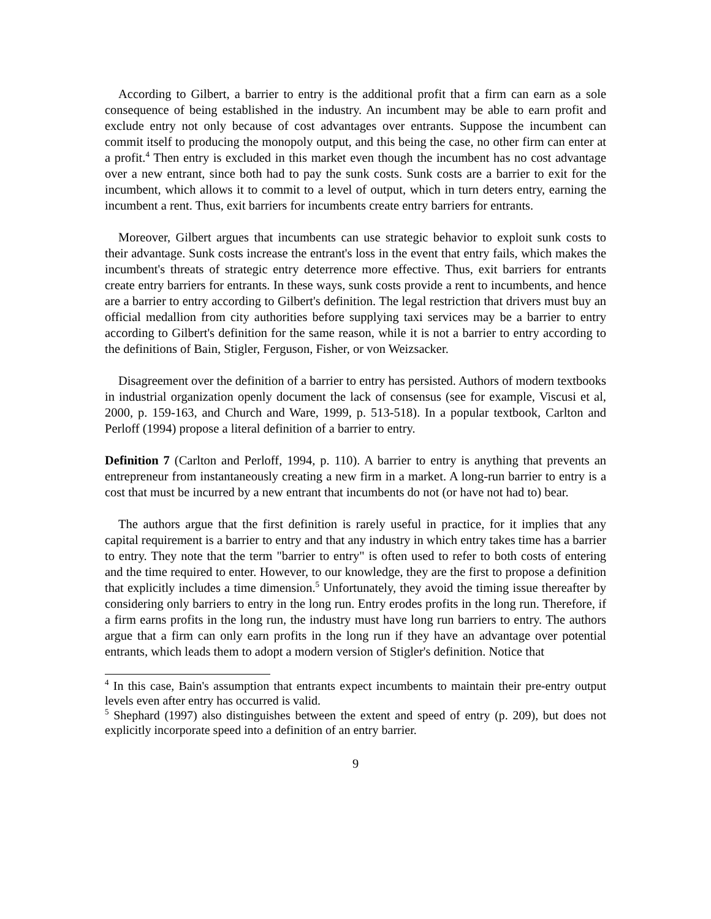According to Gilbert, a barrier to entry is the additional profit that a firm can earn as a sole consequence of being established in the industry. An incumbent may be able to earn profit and exclude entry not only because of cost advantages over entrants. Suppose the incumbent can commit itself to producing the monopoly output, and this being the case, no other firm can enter at a profit.<sup>4</sup> Then entry is excluded in this market even though the incumbent has no cost advantage over a new entrant, since both had to pay the sunk costs. Sunk costs are a barrier to exit for the incumbent, which allows it to commit to a level of output, which in turn deters entry, earning the incumbent a rent. Thus, exit barriers for incumbents create entry barriers for entrants.
Moreover, Gilbert argues that incumbents can use strategic behavior to exploit sunk costs to their advantage. Sunk costs increase the entrant's loss in the event that entry fails, which makes the incumbent's threats of strategic entry deterrence more effective. Thus, exit barriers for entrants create entry barriers for entrants. In these ways, sunk costs provide a rent to incumbents, and hence are a barrier to entry according to Gilbert's definition. The legal restriction that drivers must buy an official medallion from city authorities before supplying taxi services may be a barrier to entry according to Gilbert's definition for the same reason, while it is not a barrier to entry according to the definitions of Bain, Stigler, Ferguson, Fisher, or von Weizsacker.
Disagreement over the definition of a barrier to entry has persisted. Authors of modern textbooks in industrial organization openly document the lack of consensus (see for example, Viscusi et al, 2000, p. 159-163, and Church and Ware, 1999, p. 513-518). In a popular textbook, Carlton and Perloff (1994) propose a literal definition of a barrier to entry.
Definition 7 (Carlton and Perloff, 1994, p. 110). A barrier to entry is anything that prevents an entrepreneur from instantaneously creating a new firm in a market. A long-run barrier to entry is a cost that must be incurred by a new entrant that incumbents do not (or have not had to) bear.
The authors argue that the first definition is rarely useful in practice, for it implies that any capital requirement is a barrier to entry and that any industry in which entry takes time has a barrier to entry. They note that the term "barrier to entry" is often used to refer to both costs of entering and the time required to enter. However, to our knowledge, they are the first to propose a definition that explicitly includes a time dimension.<sup>5</sup> Unfortunately, they avoid the timing issue thereafter by considering only barriers to entry in the long run. Entry erodes profits in the long run. Therefore, if a firm earns profits in the long run, the industry must have long run barriers to entry. The authors argue that a firm can only earn profits in the long run if they have an advantage over potential entrants, which leads them to adopt a modern version of Stigler's definition. Notice that
<sup>4</sup> In this case, Bain's assumption that entrants expect incumbents to maintain their pre-entry output levels even after entry has occurred is valid.
<sup>5</sup> Shephard (1997) also distinguishes between the extent and speed of entry (p. 209), but does not explicitly incorporate speed into a definition of an entry barrier.
9